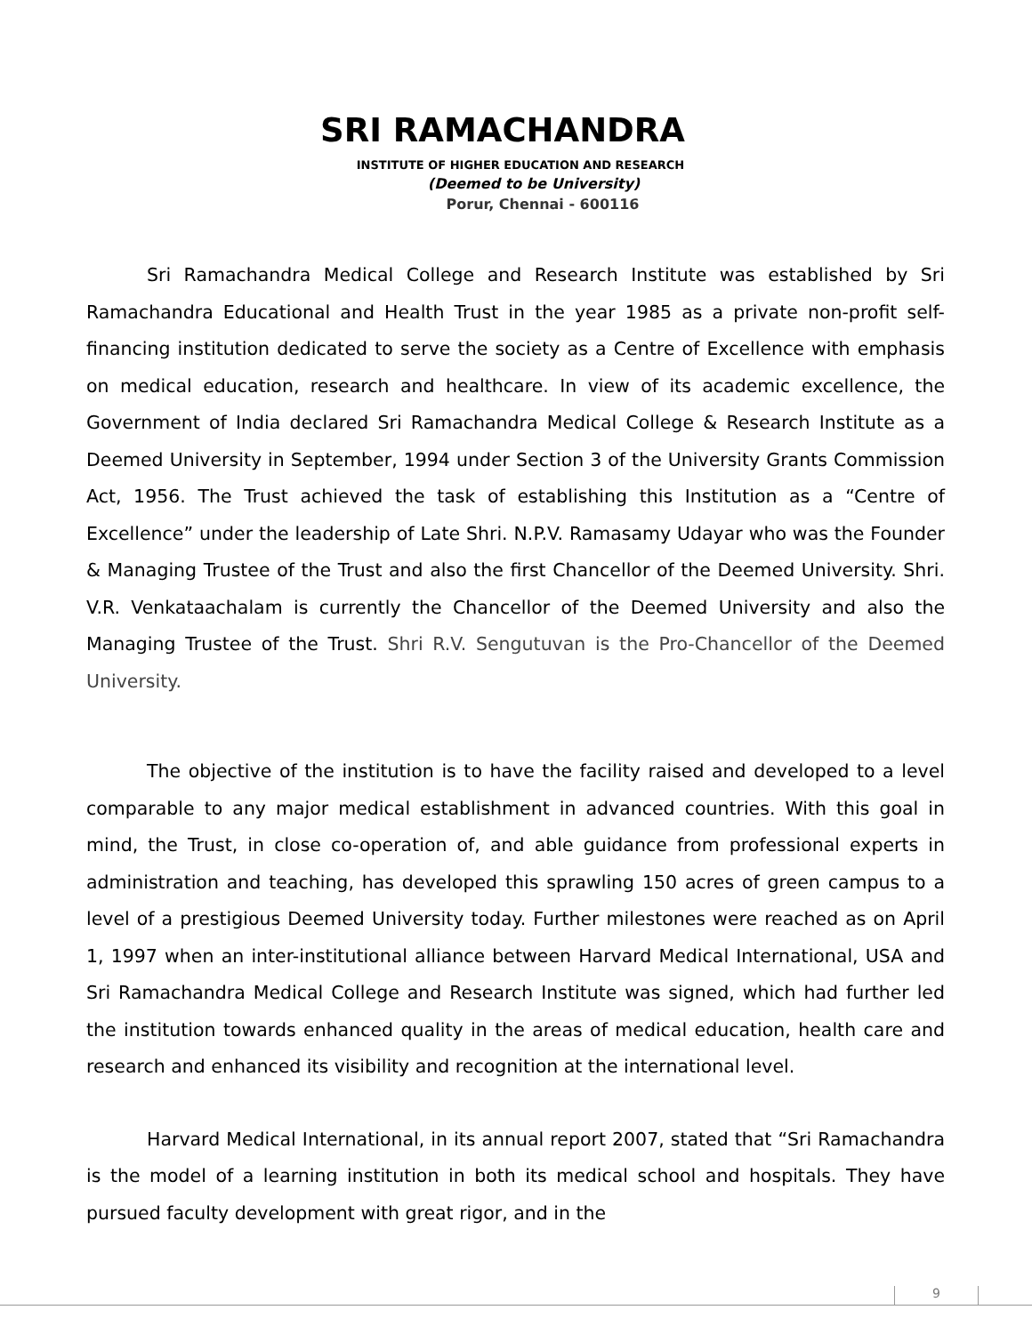SRI RAMACHANDRA
INSTITUTE OF HIGHER EDUCATION AND RESEARCH
(Deemed to be University)
Porur, Chennai - 600116
Sri Ramachandra Medical College and Research Institute was established by Sri Ramachandra Educational and Health Trust in the year 1985 as a private non-profit self-financing institution dedicated to serve the society as a Centre of Excellence with emphasis on medical education, research and healthcare. In view of its academic excellence, the Government of India declared Sri Ramachandra Medical College & Research Institute as a Deemed University in September, 1994 under Section 3 of the University Grants Commission Act, 1956. The Trust achieved the task of establishing this Institution as a “Centre of Excellence” under the leadership of Late Shri. N.P.V. Ramasamy Udayar who was the Founder & Managing Trustee of the Trust and also the first Chancellor of the Deemed University. Shri. V.R. Venkataachalam is currently the Chancellor of the Deemed University and also the Managing Trustee of the Trust. Shri R.V. Sengutuvan is the Pro-Chancellor of the Deemed University.
The objective of the institution is to have the facility raised and developed to a level comparable to any major medical establishment in advanced countries. With this goal in mind, the Trust, in close co-operation of, and able guidance from professional experts in administration and teaching, has developed this sprawling 150 acres of green campus to a level of a prestigious Deemed University today. Further milestones were reached as on April 1, 1997 when an inter-institutional alliance between Harvard Medical International, USA and Sri Ramachandra Medical College and Research Institute was signed, which had further led the institution towards enhanced quality in the areas of medical education, health care and research and enhanced its visibility and recognition at the international level.
Harvard Medical International, in its annual report 2007, stated that “Sri Ramachandra is the model of a learning institution in both its medical school and hospitals. They have pursued faculty development with great rigor, and in the
9